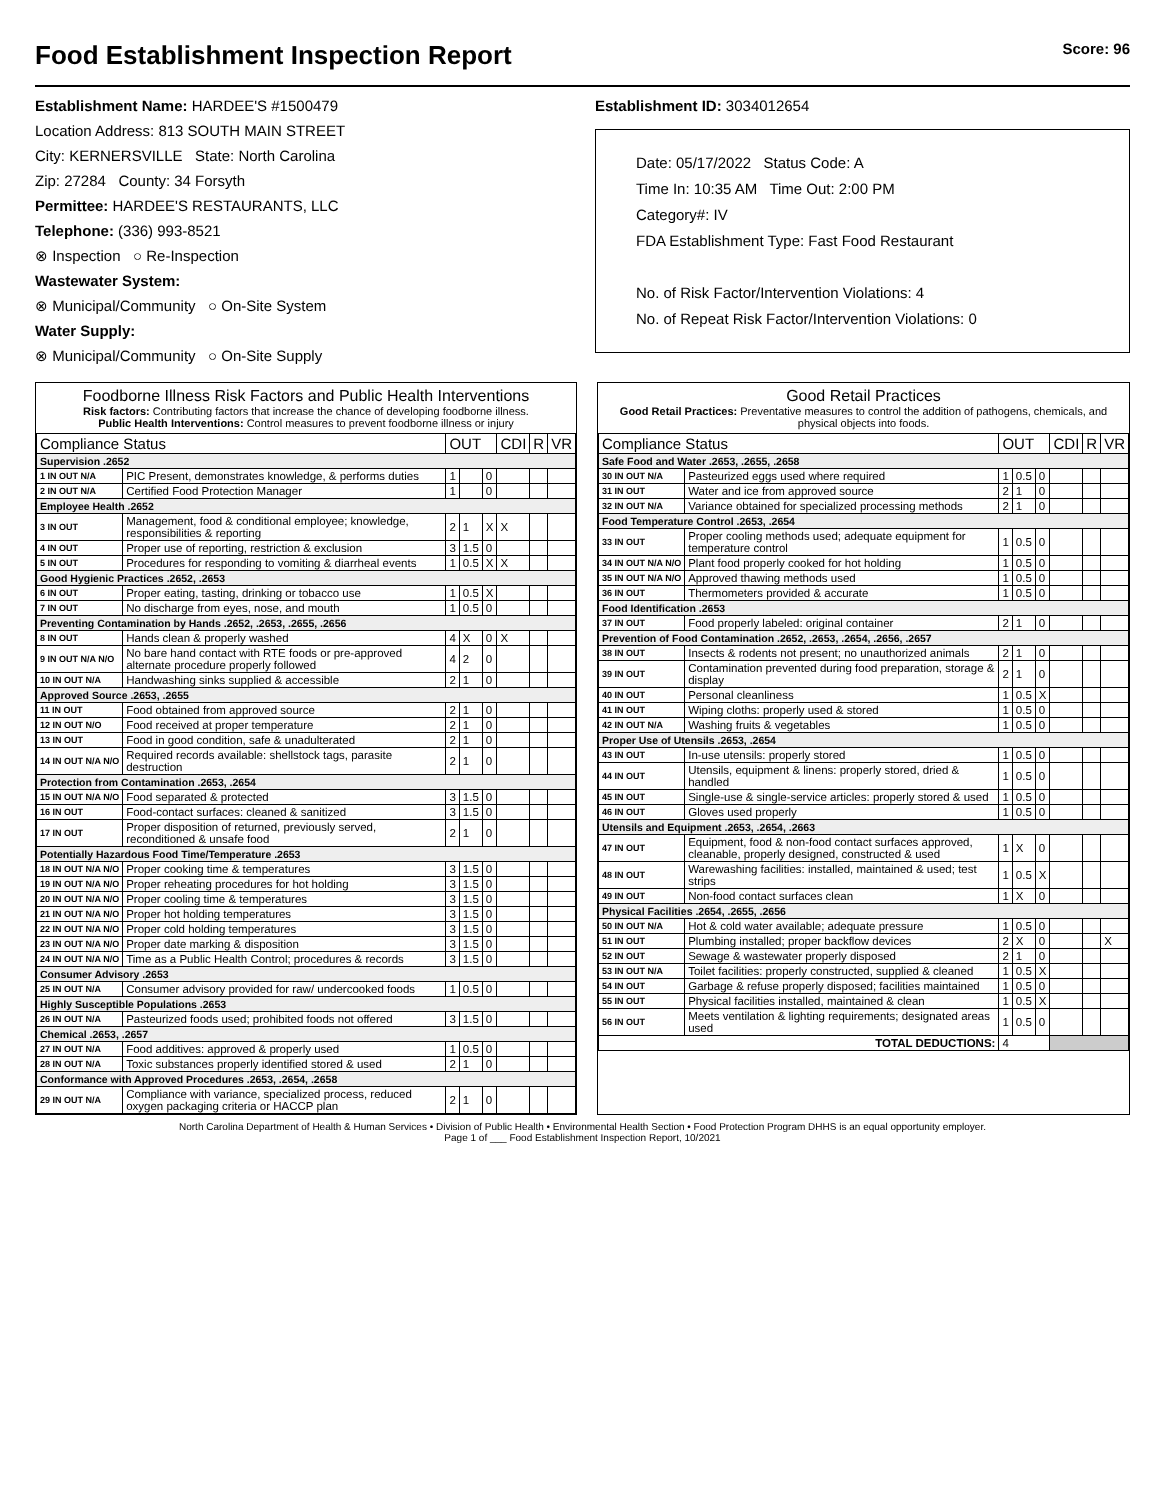Food Establishment Inspection Report Score: 96
Establishment Name: HARDEE'S #1500479
Location Address: 813 SOUTH MAIN STREET
City: KERNERSVILLE State: North Carolina
Zip: 27284 County: 34 Forsyth
Permittee: HARDEE'S RESTAURANTS, LLC
Telephone: (336) 993-8521
⊗ Inspection ○ Re-Inspection
Wastewater System:
⊗ Municipal/Community ○ On-Site System
Water Supply:
⊗ Municipal/Community ○ On-Site Supply
Establishment ID: 3034012654
Date: 05/17/2022 Status Code: A
Time In: 10:35 AM Time Out: 2:00 PM
Category#: IV
FDA Establishment Type: Fast Food Restaurant
No. of Risk Factor/Intervention Violations: 4
No. of Repeat Risk Factor/Intervention Violations: 0
Foodborne Illness Risk Factors and Public Health Interventions
Risk factors: Contributing factors that increase the chance of developing foodborne illness.
Public Health Interventions: Control measures to prevent foodborne illness or injury
| Compliance Status | | OUT | | | CDI | R | VR |
| --- | --- | --- | --- | --- | --- | --- | --- |
| Supervision .2652 | | | | | | | |
| 1 IN OUT N/A | PIC Present, demonstrates knowledge, & performs duties | 1 | | 0 | | | |
| 2 IN OUT N/A | Certified Food Protection Manager | 1 | | 0 | | | |
| Employee Health .2652 | | | | | | | |
| 3 IN OUT | Management, food & conditional employee; knowledge, responsibilities & reporting | 2 | 1 | X | X | | |
| 4 IN OUT | Proper use of reporting, restriction & exclusion | 3 | 1.5 | 0 | | | |
| 5 IN OUT | Procedures for responding to vomiting & diarrheal events | 1 | 0.5 | X | X | | |
| Good Hygienic Practices .2652, .2653 | | | | | | | |
| 6 IN OUT | Proper eating, tasting, drinking or tobacco use | 1 | 0.5 | X | | | |
| 7 IN OUT | No discharge from eyes, nose, and mouth | 1 | 0.5 | 0 | | | |
| Preventing Contamination by Hands .2652, .2653, .2655, .2656 | | | | | | | |
| 8 IN OUT | Hands clean & properly washed | 4 | X | 0 | X | | |
| 9 IN OUT N/A N/O | No bare hand contact with RTE foods or pre-approved alternate procedure properly followed | 4 | 2 | 0 | | | |
| 10 IN OUT N/A | Handwashing sinks supplied & accessible | 2 | 1 | 0 | | | |
| Approved Source .2653, .2655 | | | | | | | |
| 11 IN OUT | Food obtained from approved source | 2 | 1 | 0 | | | |
| 12 IN OUT N/O | Food received at proper temperature | 2 | 1 | 0 | | | |
| 13 IN OUT | Food in good condition, safe & unadulterated | 2 | 1 | 0 | | | |
| 14 IN OUT N/A N/O | Required records available: shellstock tags, parasite destruction | 2 | 1 | 0 | | | |
| Protection from Contamination .2653, .2654 | | | | | | | |
| 15 IN OUT N/A N/O | Food separated & protected | 3 | 1.5 | 0 | | | |
| 16 IN OUT | Food-contact surfaces: cleaned & sanitized | 3 | 1.5 | 0 | | | |
| 17 IN OUT | Proper disposition of returned, previously served, reconditioned & unsafe food | 2 | 1 | 0 | | | |
| Potentially Hazardous Food Time/Temperature .2653 | | | | | | | |
| 18 IN OUT N/A N/O | Proper cooking time & temperatures | 3 | 1.5 | 0 | | | |
| 19 IN OUT N/A N/O | Proper reheating procedures for hot holding | 3 | 1.5 | 0 | | | |
| 20 IN OUT N/A N/O | Proper cooling time & temperatures | 3 | 1.5 | 0 | | | |
| 21 IN OUT N/A N/O | Proper hot holding temperatures | 3 | 1.5 | 0 | | | |
| 22 IN OUT N/A N/O | Proper cold holding temperatures | 3 | 1.5 | 0 | | | |
| 23 IN OUT N/A N/O | Proper date marking & disposition | 3 | 1.5 | 0 | | | |
| 24 IN OUT N/A N/O | Time as a Public Health Control; procedures & records | 3 | 1.5 | 0 | | | |
| Consumer Advisory .2653 | | | | | | | |
| 25 IN OUT N/A | Consumer advisory provided for raw/ undercooked foods | 1 | 0.5 | 0 | | | |
| Highly Susceptible Populations .2653 | | | | | | | |
| 26 IN OUT N/A | Pasteurized foods used; prohibited foods not offered | 3 | 1.5 | 0 | | | |
| Chemical .2653, .2657 | | | | | | | |
| 27 IN OUT N/A | Food additives: approved & properly used | 1 | 0.5 | 0 | | | |
| 28 IN OUT N/A | Toxic substances properly identified stored & used | 2 | 1 | 0 | | | |
| Conformance with Approved Procedures .2653, .2654, .2658 | | | | | | | |
| 29 IN OUT N/A | Compliance with variance, specialized process, reduced oxygen packaging criteria or HACCP plan | 2 | 1 | 0 | | | |
Good Retail Practices
Good Retail Practices: Preventative measures to control the addition of pathogens, chemicals, and physical objects into foods.
| Compliance Status | | OUT | | | CDI | R | VR |
| --- | --- | --- | --- | --- | --- | --- | --- |
| Safe Food and Water .2653, .2655, .2658 | | | | | | | |
| 30 IN OUT N/A | Pasteurized eggs used where required | 1 | 0.5 | 0 | | | |
| 31 IN OUT | Water and ice from approved source | 2 | 1 | 0 | | | |
| 32 IN OUT N/A | Variance obtained for specialized processing methods | 2 | 1 | 0 | | | |
| Food Temperature Control .2653, .2654 | | | | | | | |
| 33 IN OUT | Proper cooling methods used; adequate equipment for temperature control | 1 | 0.5 | 0 | | | |
| 34 IN OUT N/A N/O | Plant food properly cooked for hot holding | 1 | 0.5 | 0 | | | |
| 35 IN OUT N/A N/O | Approved thawing methods used | 1 | 0.5 | 0 | | | |
| 36 IN OUT | Thermometers provided & accurate | 1 | 0.5 | 0 | | | |
| Food Identification .2653 | | | | | | | |
| 37 IN OUT | Food properly labeled: original container | 2 | 1 | 0 | | | |
| Prevention of Food Contamination .2652, .2653, .2654, .2656, .2657 | | | | | | | |
| 38 IN OUT | Insects & rodents not present; no unauthorized animals | 2 | 1 | 0 | | | |
| 39 IN OUT | Contamination prevented during food preparation, storage & display | 2 | 1 | 0 | | | |
| 40 IN OUT | Personal cleanliness | 1 | 0.5 | X | | | |
| 41 IN OUT | Wiping cloths: properly used & stored | 1 | 0.5 | 0 | | | |
| 42 IN OUT N/A | Washing fruits & vegetables | 1 | 0.5 | 0 | | | |
| Proper Use of Utensils .2653, .2654 | | | | | | | |
| 43 IN OUT | In-use utensils: properly stored | 1 | 0.5 | 0 | | | |
| 44 IN OUT | Utensils, equipment & linens: properly stored, dried & handled | 1 | 0.5 | 0 | | | |
| 45 IN OUT | Single-use & single-service articles: properly stored & used | 1 | 0.5 | 0 | | | |
| 46 IN OUT | Gloves used properly | 1 | 0.5 | 0 | | | |
| Utensils and Equipment .2653, .2654, .2663 | | | | | | | |
| 47 IN OUT | Equipment, food & non-food contact surfaces approved, cleanable, properly designed, constructed & used | 1 | X | 0 | | | |
| 48 IN OUT | Warewashing facilities: installed, maintained & used; test strips | 1 | 0.5 | X | | | |
| 49 IN OUT | Non-food contact surfaces clean | 1 | X | 0 | | | |
| Physical Facilities .2654, .2655, .2656 | | | | | | | |
| 50 IN OUT N/A | Hot & cold water available; adequate pressure | 1 | 0.5 | 0 | | | |
| 51 IN OUT | Plumbing installed; proper backflow devices | 2 | X | 0 | | | X |
| 52 IN OUT | Sewage & wastewater properly disposed | 2 | 1 | 0 | | | |
| 53 IN OUT N/A | Toilet facilities: properly constructed, supplied & cleaned | 1 | 0.5 | X | | | |
| 54 IN OUT | Garbage & refuse properly disposed; facilities maintained | 1 | 0.5 | 0 | | | |
| 55 IN OUT | Physical facilities installed, maintained & clean | 1 | 0.5 | X | | | |
| 56 IN OUT | Meets ventilation & lighting requirements; designated areas used | 1 | 0.5 | 0 | | | |
| TOTAL DEDUCTIONS: | | 4 | | | | | |
North Carolina Department of Health & Human Services • Division of Public Health • Environmental Health Section • Food Protection Program DHHS is an equal opportunity employer.
Page 1 of ___ Food Establishment Inspection Report, 10/2021